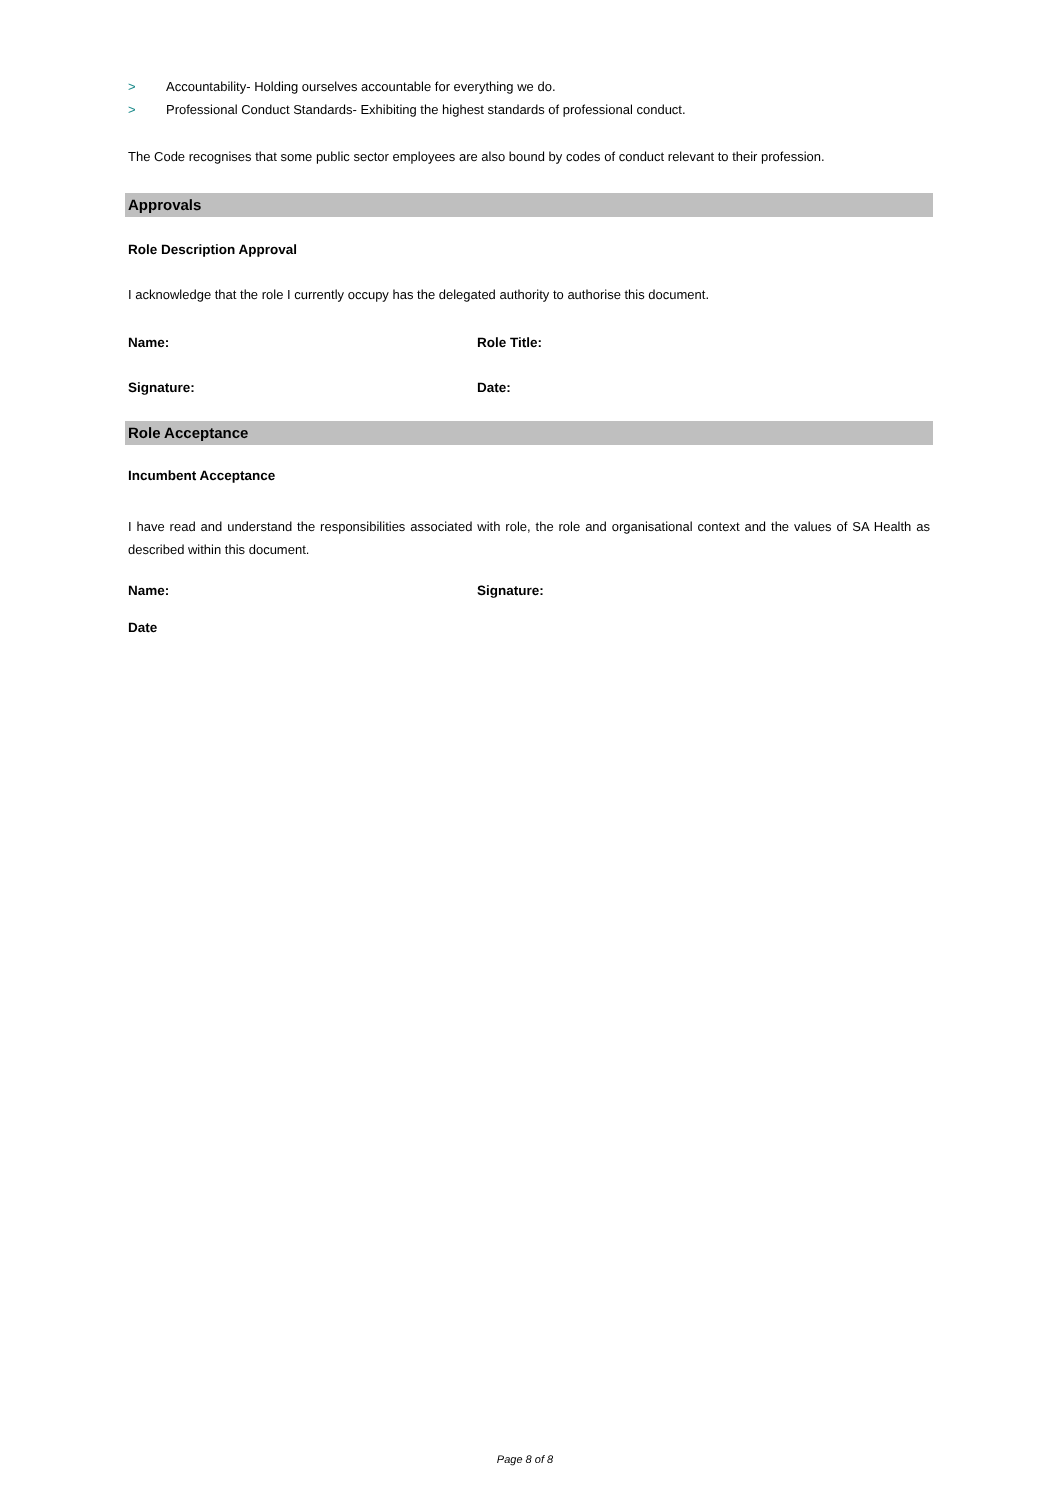> Accountability- Holding ourselves accountable for everything we do.
>
Professional Conduct Standards- Exhibiting the highest standards of professional conduct.
The Code recognises that some public sector employees are also bound by codes of conduct relevant to their profession.
Approvals
Role Description Approval
I acknowledge that the role I currently occupy has the delegated authority to authorise this document.
Name: Role Title:
Signature: Date:
Role Acceptance
Incumbent Acceptance
I have read and understand the responsibilities associated with role, the role and organisational context and the values of SA Health as described within this document.
Name: Signature:
Date
Page 8 of 8